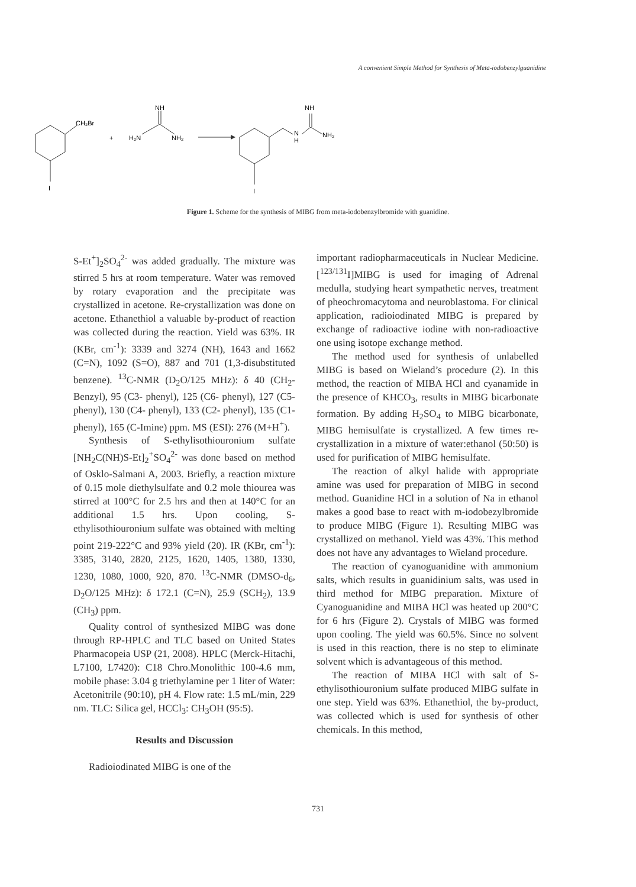A convenient Simple Method for Synthesis of Meta-iodobenzylguanidine
CH₂Br
I
+
H₂N
NH₂
NH
NH
N
H
NH₂
I
Figure 1. Scheme for the synthesis of MIBG from meta-iodobenzylbromide with guanidine.
S-Et<sup>+</sup>]<sub>2</sub>SO<sub>4</sub><sup>2-</sup> was added gradually. The mixture was stirred 5 hrs at room temperature. Water was removed by rotary evaporation and the precipitate was crystallized in acetone. Re-crystallization was done on acetone. Ethanethiol a valuable by-product of reaction was collected during the reaction. Yield was 63%. IR (KBr, cm<sup>-1</sup>): 3339 and 3274 (NH), 1643 and 1662 (C=N), 1092 (S=O), 887 and 701 (1,3-disubstituted benzene). <sup>13</sup>C-NMR (D<sub>2</sub>O/125 MHz): δ 40 (CH<sub>2</sub>-Benzyl), 95 (C3- phenyl), 125 (C6- phenyl), 127 (C5- phenyl), 130 (C4- phenyl), 133 (C2- phenyl), 135 (C1- phenyl), 165 (C-Imine) ppm. MS (ESI): 276 (M+H<sup>+</sup>).
Synthesis of S-ethylisothiouronium sulfate [NH<sub>2</sub>C(NH)S-Et]<sub>2</sub><sup>+</sup>SO<sub>4</sub><sup>2-</sup> was done based on method of Osklo-Salmani A, 2003. Briefly, a reaction mixture of 0.15 mole diethylsulfate and 0.2 mole thiourea was stirred at 100°C for 2.5 hrs and then at 140°C for an additional 1.5 hrs. Upon cooling, S-ethylisothiouronium sulfate was obtained with melting point 219-222°C and 93% yield (20). IR (KBr, cm<sup>-1</sup>): 3385, 3140, 2820, 2125, 1620, 1405, 1380, 1330, 1230, 1080, 1000, 920, 870. <sup>13</sup>C-NMR (DMSO-d<sub>6</sub>, D<sub>2</sub>O/125 MHz): δ 172.1 (C=N), 25.9 (SCH<sub>2</sub>), 13.9 (CH<sub>3</sub>) ppm.
Quality control of synthesized MIBG was done through RP-HPLC and TLC based on United States Pharmacopeia USP (21, 2008). HPLC (Merck-Hitachi, L7100, L7420): C18 Chro.Monolithic 100-4.6 mm, mobile phase: 3.04 g triethylamine per 1 liter of Water: Acetonitrile (90:10), pH 4. Flow rate: 1.5 mL/min, 229 nm. TLC: Silica gel, HCCl<sub>3</sub>: CH<sub>3</sub>OH (95:5).
Results and Discussion
Radioiodinated MIBG is one of the
important radiopharmaceuticals in Nuclear Medicine. [<sup>123/131</sup>I]MIBG is used for imaging of Adrenal medulla, studying heart sympathetic nerves, treatment of pheochromacytoma and neuroblastoma. For clinical application, radioiodinated MIBG is prepared by exchange of radioactive iodine with non-radioactive one using isotope exchange method.
The method used for synthesis of unlabelled MIBG is based on Wieland’s procedure (2). In this method, the reaction of MIBA HCl and cyanamide in the presence of KHCO<sub>3</sub>, results in MIBG bicarbonate formation. By adding H<sub>2</sub>SO<sub>4</sub> to MIBG bicarbonate, MIBG hemisulfate is crystallized. A few times re-crystallization in a mixture of water:ethanol (50:50) is used for purification of MIBG hemisulfate.
The reaction of alkyl halide with appropriate amine was used for preparation of MIBG in second method. Guanidine HCl in a solution of Na in ethanol makes a good base to react with m-iodobezylbromide to produce MIBG (Figure 1). Resulting MIBG was crystallized on methanol. Yield was 43%. This method does not have any advantages to Wieland procedure.
The reaction of cyanoguanidine with ammonium salts, which results in guanidinium salts, was used in third method for MIBG preparation. Mixture of Cyanoguanidine and MIBA HCl was heated up 200°C for 6 hrs (Figure 2). Crystals of MIBG was formed upon cooling. The yield was 60.5%. Since no solvent is used in this reaction, there is no step to eliminate solvent which is advantageous of this method.
The reaction of MIBA HCl with salt of S-ethylisothiouronium sulfate produced MIBG sulfate in one step. Yield was 63%. Ethanethiol, the by-product, was collected which is used for synthesis of other chemicals. In this method,
731